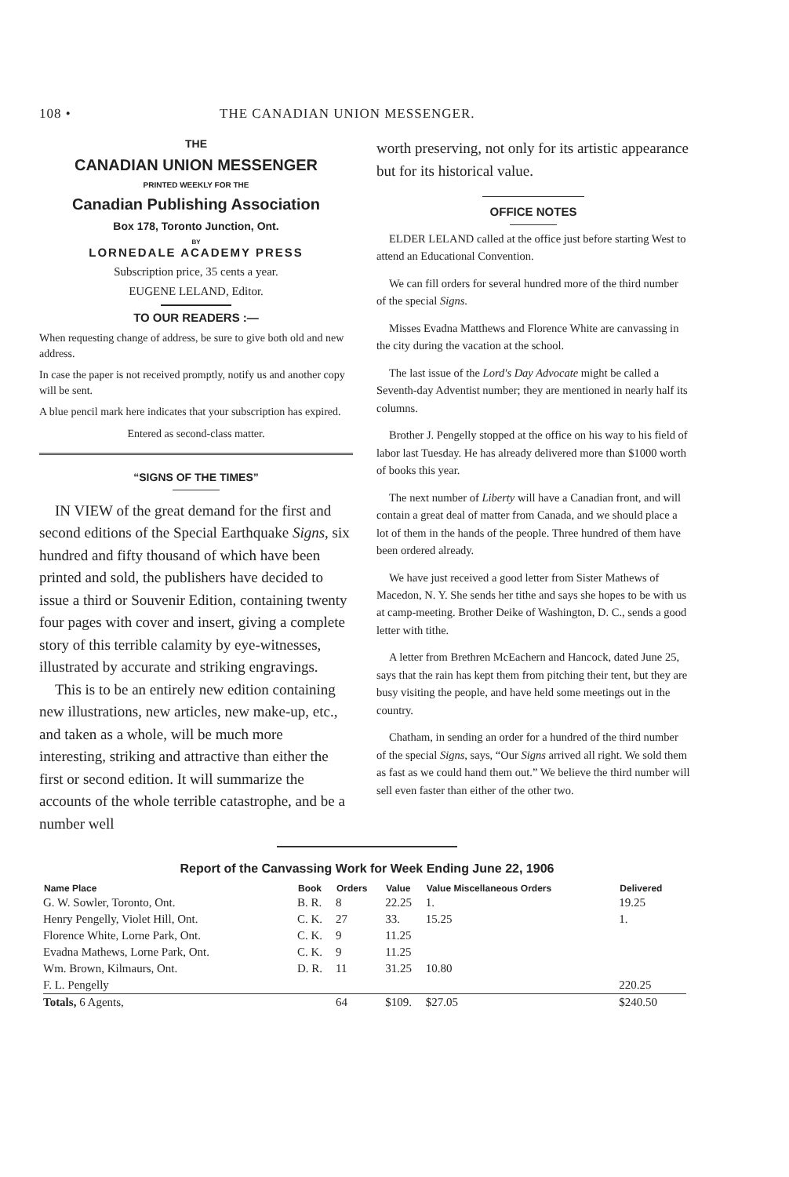108 • THE CANADIAN UNION MESSENGER.
THE
CANADIAN UNION MESSENGER
PRINTED WEEKLY FOR THE
Canadian Publishing Association
Box 178, Toronto Junction, Ont.
BY
LORNEDALE ACADEMY PRESS
Subscription price, 35 cents a year.
EUGENE LELAND, Editor.
TO OUR READERS :—
When requesting change of address, be sure to give both old and new address.
In case the paper is not received promptly, notify us and another copy will be sent.
A blue pencil mark here indicates that your subscription has expired.
Entered as second-class matter.
“SIGNS OF THE TIMES”
IN VIEW of the great demand for the first and second editions of the Special Earthquake Signs, six hundred and fifty thousand of which have been printed and sold, the publishers have decided to issue a third or Souvenir Edition, containing twenty four pages with cover and insert, giving a complete story of this terrible calamity by eye-witnesses, illustrated by accurate and striking engravings.
This is to be an entirely new edition containing new illustrations, new articles, new make-up, etc., and taken as a whole, will be much more interesting, striking and attractive than either the first or second edition. It will summarize the accounts of the whole terrible catastrophe, and be a number well
worth preserving, not only for its artistic appearance but for its historical value.
OFFICE NOTES
ELDER LELAND called at the office just before starting West to attend an Educational Convention.
We can fill orders for several hundred more of the third number of the special Signs.
Misses Evadna Matthews and Florence White are canvassing in the city during the vacation at the school.
The last issue of the Lord's Day Advocate might be called a Seventh-day Adventist number; they are mentioned in nearly half its columns.
Brother J. Pengelly stopped at the office on his way to his field of labor last Tuesday. He has already delivered more than $1000 worth of books this year.
The next number of Liberty will have a Canadian front, and will contain a great deal of matter from Canada, and we should place a lot of them in the hands of the people. Three hundred of them have been ordered already.
We have just received a good letter from Sister Mathews of Macedon, N. Y. She sends her tithe and says she hopes to be with us at camp-meeting. Brother Deike of Washington, D. C., sends a good letter with tithe.
A letter from Brethren McEachern and Hancock, dated June 25, says that the rain has kept them from pitching their tent, but they are busy visiting the people, and have held some meetings out in the country.
Chatham, in sending an order for a hundred of the third number of the special Signs, says, “Our Signs arrived all right. We sold them as fast as we could hand them out.” We believe the third number will sell even faster than either of the other two.
Report of the Canvassing Work for Week Ending June 22, 1906
| Name Place | Book | Orders | Value | Value Miscellaneous Orders | Delivered |
| --- | --- | --- | --- | --- | --- |
| G. W. Sowler, Toronto, Ont. | B. R. | 8 | 22.25 | 1. | 19.25 |
| Henry Pengelly, Violet Hill, Ont. | C. K. | 27 | 33. | 15.25 | 1. |
| Florence White, Lorne Park, Ont. | C. K. | 9 | 11.25 | | |
| Evadna Mathews, Lorne Park, Ont. | C. K. | 9 | 11.25 | | |
| Wm. Brown, Kilmaurs, Ont. | D. R. | 11 | 31.25 | 10.80 | |
| F. L. Pengelly | | | | | 220.25 |
| Totals, 6 Agents, | | 64 | $109. | $27.05 | $240.50 |